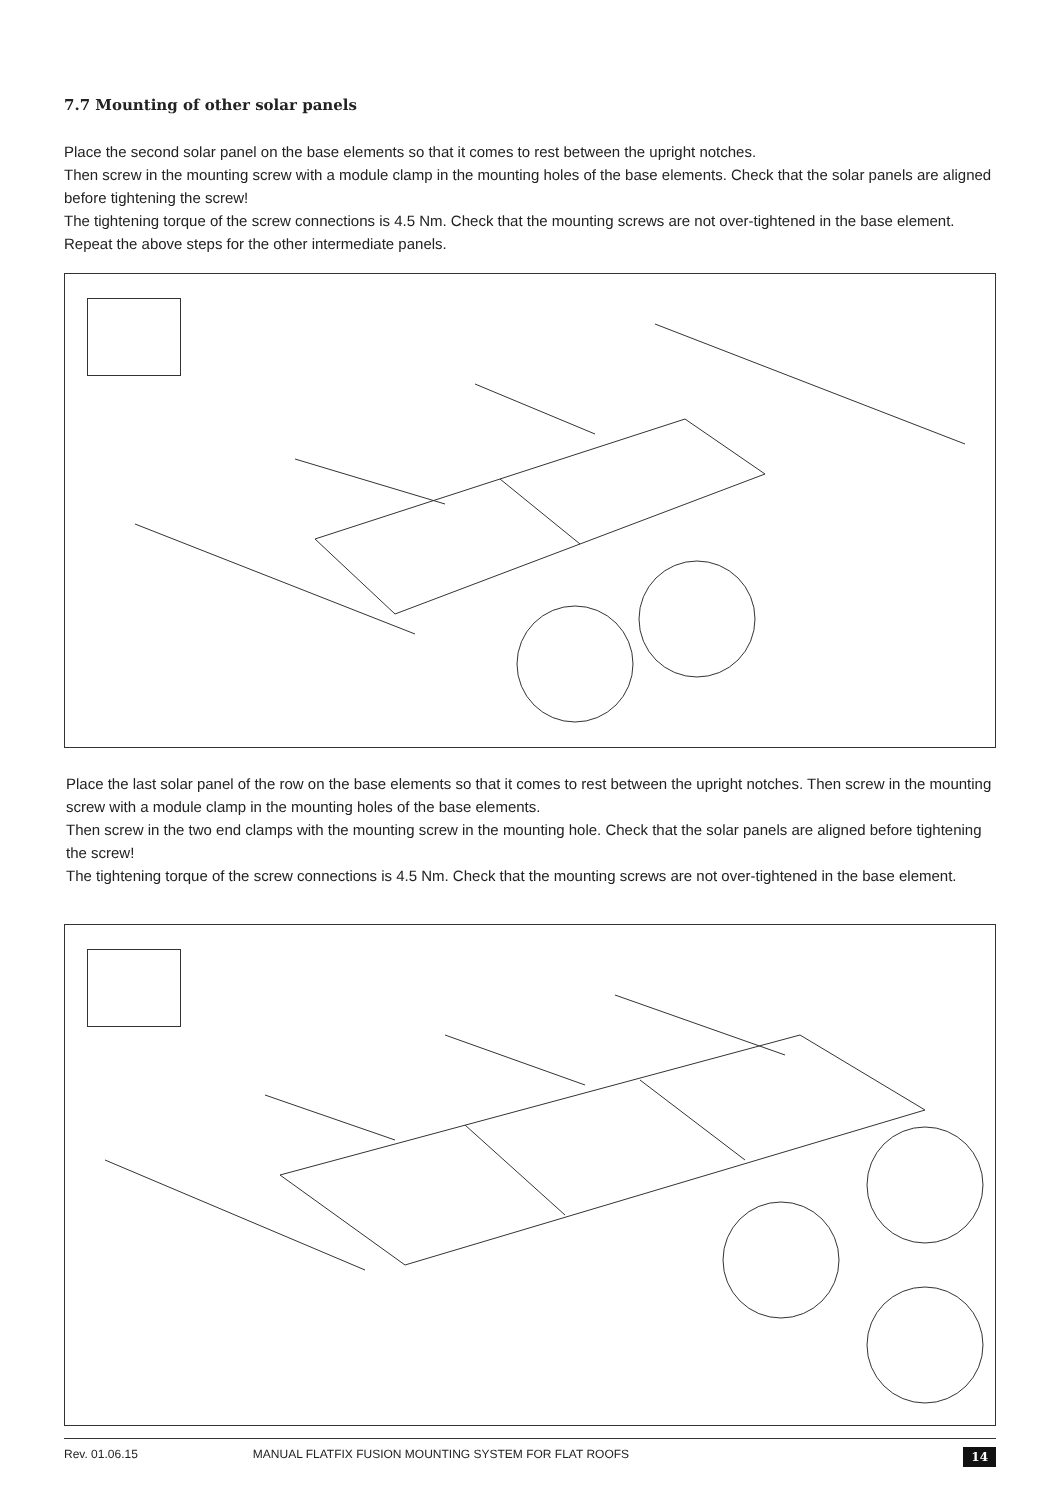7.7 Mounting of other solar panels
Place the second solar panel on the base elements so that it comes to rest between the upright notches.
Then screw in the mounting screw with a module clamp in the mounting holes of the base elements. Check that the solar panels are aligned before tightening the screw!
The tightening torque of the screw connections is 4.5 Nm. Check that the mounting screws are not over-tightened in the base element. Repeat the above steps for the other intermediate panels.
Place the last solar panel of the row on the base elements so that it comes to rest between the upright notches. Then screw in the mounting screw with a module clamp in the mounting holes of the base elements.
Then screw in the two end clamps with the mounting screw in the mounting hole. Check that the solar panels are aligned before tightening the screw!
The tightening torque of the screw connections is 4.5 Nm. Check that the mounting screws are not over-tightened in the base element.
Rev. 01.06.15 MANUAL FLATFIX FUSION MOUNTING SYSTEM FOR FLAT ROOFS 14